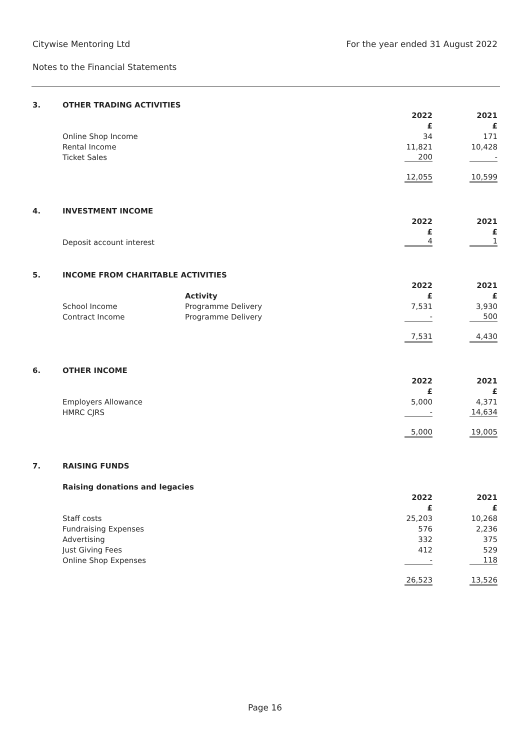Citywise Mentoring Ltd For the year ended 31 August 2022
Notes to the Financial Statements
| 3. | OTHER TRADING ACTIVITIES | | | |
| | | 2022 | | 2021 |
| | | £ | | £ |
| | Online Shop Income | 34 | | 171 |
| | Rental Income | 11,821 | | 10,428 |
| | Ticket Sales | 200 | | - |
| | | 12,055 | | 10,599 |
| 4. | INVESTMENT INCOME | | | |
| | | 2022 | | 2021 |
| | | £ | | £ |
| | Deposit account interest | 4 | | 1 |
| 5. | INCOME FROM CHARITABLE ACTIVITIES | | | | |
| | | | 2022 | | 2021 |
| | | Activity | £ | | £ |
| | School Income | Programme Delivery | 7,531 | | 3,930 |
| | Contract Income | Programme Delivery | - | | 500 |
| | | | 7,531 | | 4,430 |
| 6. | OTHER INCOME | | | |
| | | 2022 | | 2021 |
| | | £ | | £ |
| | Employers Allowance | 5,000 | | 4,371 |
| | HMRC CJRS | - | | 14,634 |
| | | 5,000 | | 19,005 |
| 7. | RAISING FUNDS | | | |
| | Raising donations and legacies | | | |
| | | 2022 | | 2021 |
| | | £ | | £ |
| | Staff costs | 25,203 | | 10,268 |
| | Fundraising Expenses | 576 | | 2,236 |
| | Advertising | 332 | | 375 |
| | Just Giving Fees | 412 | | 529 |
| | Online Shop Expenses | - | | 118 |
| | | 26,523 | | 13,526 |
Page 16